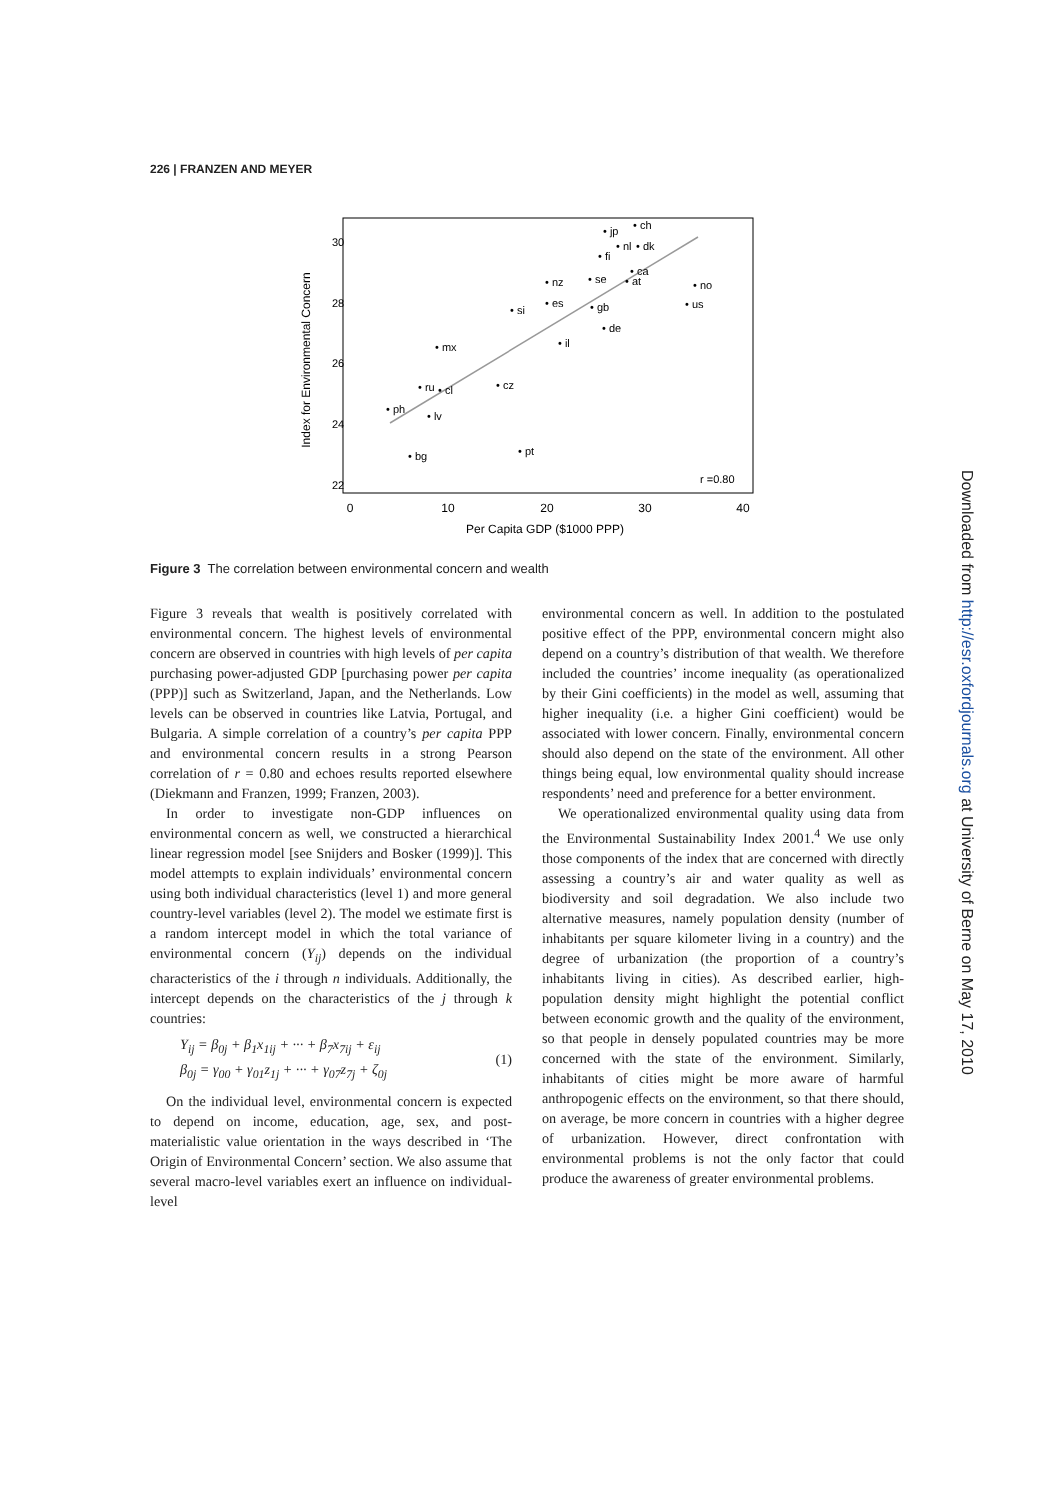226 | FRANZEN AND MEYER
0
10
20
30
40
Per Capita GDP ($1000 PPP)
Index for Environmental Concern
22
24
26
28
30
• ch
• jp
• nl
• dk
• fi
• ca
• at
• nz
• se
• no
• us
• es
• gb
• si
• de
• il
• mx
• ru
• cl
• cz
• ph
• lv
• bg
• pt
r =0.80
Figure 3 The correlation between environmental concern and wealth
Figure 3 reveals that wealth is positively correlated with environmental concern. The highest levels of environmental concern are observed in countries with high levels of per capita purchasing power-adjusted GDP [purchasing power per capita (PPP)] such as Switzerland, Japan, and the Netherlands. Low levels can be observed in countries like Latvia, Portugal, and Bulgaria. A simple correlation of a country’s per capita PPP and environmental concern results in a strong Pearson correlation of r = 0.80 and echoes results reported elsewhere (Diekmann and Franzen, 1999; Franzen, 2003).
In order to investigate non-GDP influences on environmental concern as well, we constructed a hierarchical linear regression model [see Snijders and Bosker (1999)]. This model attempts to explain individuals’ environmental concern using both individual characteristics (level 1) and more general country-level variables (level 2). The model we estimate first is a random intercept model in which the total variance of environmental concern (Y<sub>ij</sub>) depends on the individual characteristics of the i through n individuals. Additionally, the intercept depends on the characteristics of the j through k countries:
Y<sub>ij</sub> = β<sub>0j</sub> + β<sub>1</sub>x<sub>1ij</sub> + ··· + β<sub>7</sub>x<sub>7ij</sub> + ε<sub>ij</sub>
β<sub>0j</sub> = γ<sub>00</sub> + γ<sub>01</sub>z<sub>1j</sub> + ··· + γ<sub>07</sub>z<sub>7j</sub> + ζ<sub>0j</sub>
(1)
On the individual level, environmental concern is expected to depend on income, education, age, sex, and post-materialistic value orientation in the ways described in ‘The Origin of Environmental Concern’ section. We also assume that several macro-level variables exert an influence on individual-level
environmental concern as well. In addition to the postulated positive effect of the PPP, environmental concern might also depend on a country’s distribution of that wealth. We therefore included the countries’ income inequality (as operationalized by their Gini coefficients) in the model as well, assuming that higher inequality (i.e. a higher Gini coefficient) would be associated with lower concern. Finally, environmental concern should also depend on the state of the environment. All other things being equal, low environmental quality should increase respondents’ need and preference for a better environment.
We operationalized environmental quality using data from the Environmental Sustainability Index 2001.<sup>4</sup> We use only those components of the index that are concerned with directly assessing a country’s air and water quality as well as biodiversity and soil degradation. We also include two alternative measures, namely population density (number of inhabitants per square kilometer living in a country) and the degree of urbanization (the proportion of a country’s inhabitants living in cities). As described earlier, high-population density might highlight the potential conflict between economic growth and the quality of the environment, so that people in densely populated countries may be more concerned with the state of the environment. Similarly, inhabitants of cities might be more aware of harmful anthropogenic effects on the environment, so that there should, on average, be more concern in countries with a higher degree of urbanization. However, direct confrontation with environmental problems is not the only factor that could produce the awareness of greater environmental problems.
Downloaded from http://esr.oxfordjournals.org at University of Berne on May 17, 2010